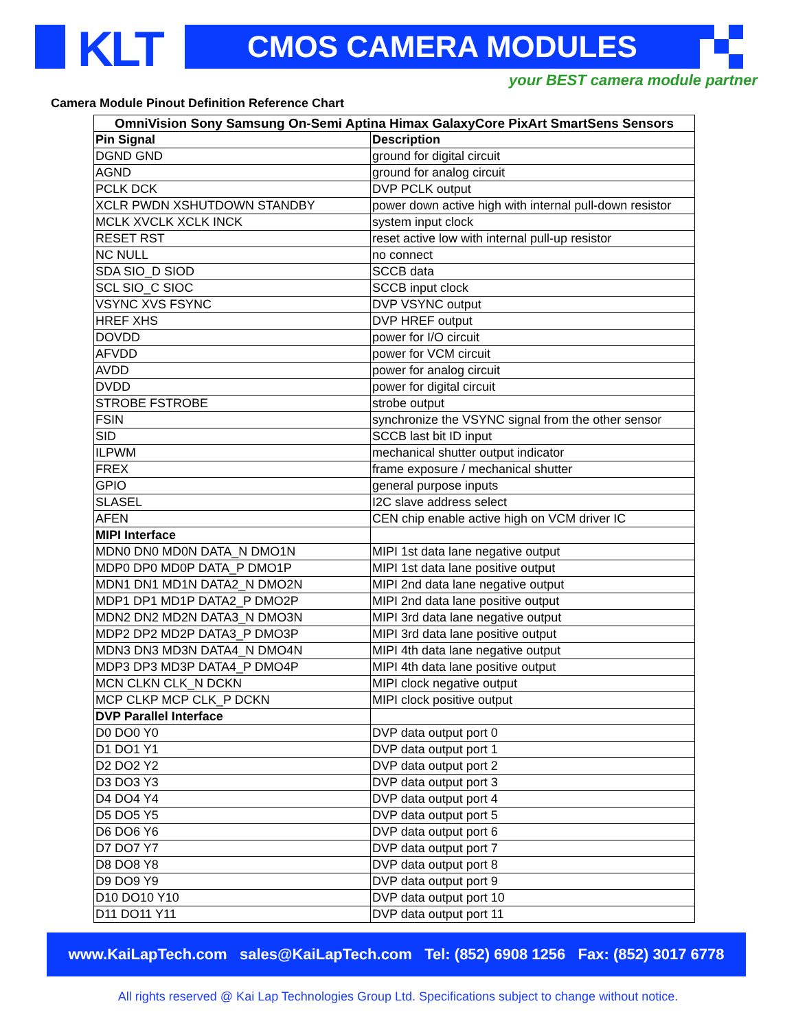KLT CMOS CAMERA MODULES
your BEST camera module partner
Camera Module Pinout Definition Reference Chart
| OmniVision Sony Samsung On-Semi Aptina Himax GalaxyCore PixArt SmartSens Sensors | |
| --- | --- |
| Pin Signal | Description |
| DGND GND | ground for digital circuit |
| AGND | ground for analog circuit |
| PCLK DCK | DVP PCLK output |
| XCLR PWDN XSHUTDOWN STANDBY | power down active high with internal pull-down resistor |
| MCLK XVCLK XCLK INCK | system input clock |
| RESET RST | reset active low with internal pull-up resistor |
| NC NULL | no connect |
| SDA SIO_D SIOD | SCCB data |
| SCL SIO_C SIOC | SCCB input clock |
| VSYNC XVS FSYNC | DVP VSYNC output |
| HREF XHS | DVP HREF output |
| DOVDD | power for I/O circuit |
| AFVDD | power for VCM circuit |
| AVDD | power for analog circuit |
| DVDD | power for digital circuit |
| STROBE FSTROBE | strobe output |
| FSIN | synchronize the VSYNC signal from the other sensor |
| SID | SCCB last bit ID input |
| ILPWM | mechanical shutter output indicator |
| FREX | frame exposure / mechanical shutter |
| GPIO | general purpose inputs |
| SLASEL | I2C slave address select |
| AFEN | CEN chip enable active high on VCM driver IC |
| MIPI Interface | |
| MDN0 DN0 MD0N DATA_N DMO1N | MIPI 1st data lane negative output |
| MDP0 DP0 MD0P DATA_P DMO1P | MIPI 1st data lane positive output |
| MDN1 DN1 MD1N DATA2_N DMO2N | MIPI 2nd data lane negative output |
| MDP1 DP1 MD1P DATA2_P DMO2P | MIPI 2nd data lane positive output |
| MDN2 DN2 MD2N DATA3_N DMO3N | MIPI 3rd data lane negative output |
| MDP2 DP2 MD2P DATA3_P DMO3P | MIPI 3rd data lane positive output |
| MDN3 DN3 MD3N DATA4_N DMO4N | MIPI 4th data lane negative output |
| MDP3 DP3 MD3P DATA4_P DMO4P | MIPI 4th data lane positive output |
| MCN CLKN CLK_N DCKN | MIPI clock negative output |
| MCP CLKP MCP CLK_P DCKN | MIPI clock positive output |
| DVP Parallel Interface | |
| D0 DO0 Y0 | DVP data output port 0 |
| D1 DO1 Y1 | DVP data output port 1 |
| D2 DO2 Y2 | DVP data output port 2 |
| D3 DO3 Y3 | DVP data output port 3 |
| D4 DO4 Y4 | DVP data output port 4 |
| D5 DO5 Y5 | DVP data output port 5 |
| D6 DO6 Y6 | DVP data output port 6 |
| D7 DO7 Y7 | DVP data output port 7 |
| D8 DO8 Y8 | DVP data output port 8 |
| D9 DO9 Y9 | DVP data output port 9 |
| D10 DO10 Y10 | DVP data output port 10 |
| D11 DO11 Y11 | DVP data output port 11 |
www.KaiLapTech.com sales@KaiLapTech.com Tel: (852) 6908 1256 Fax: (852) 3017 6778
All rights reserved @ Kai Lap Technologies Group Ltd. Specifications subject to change without notice.